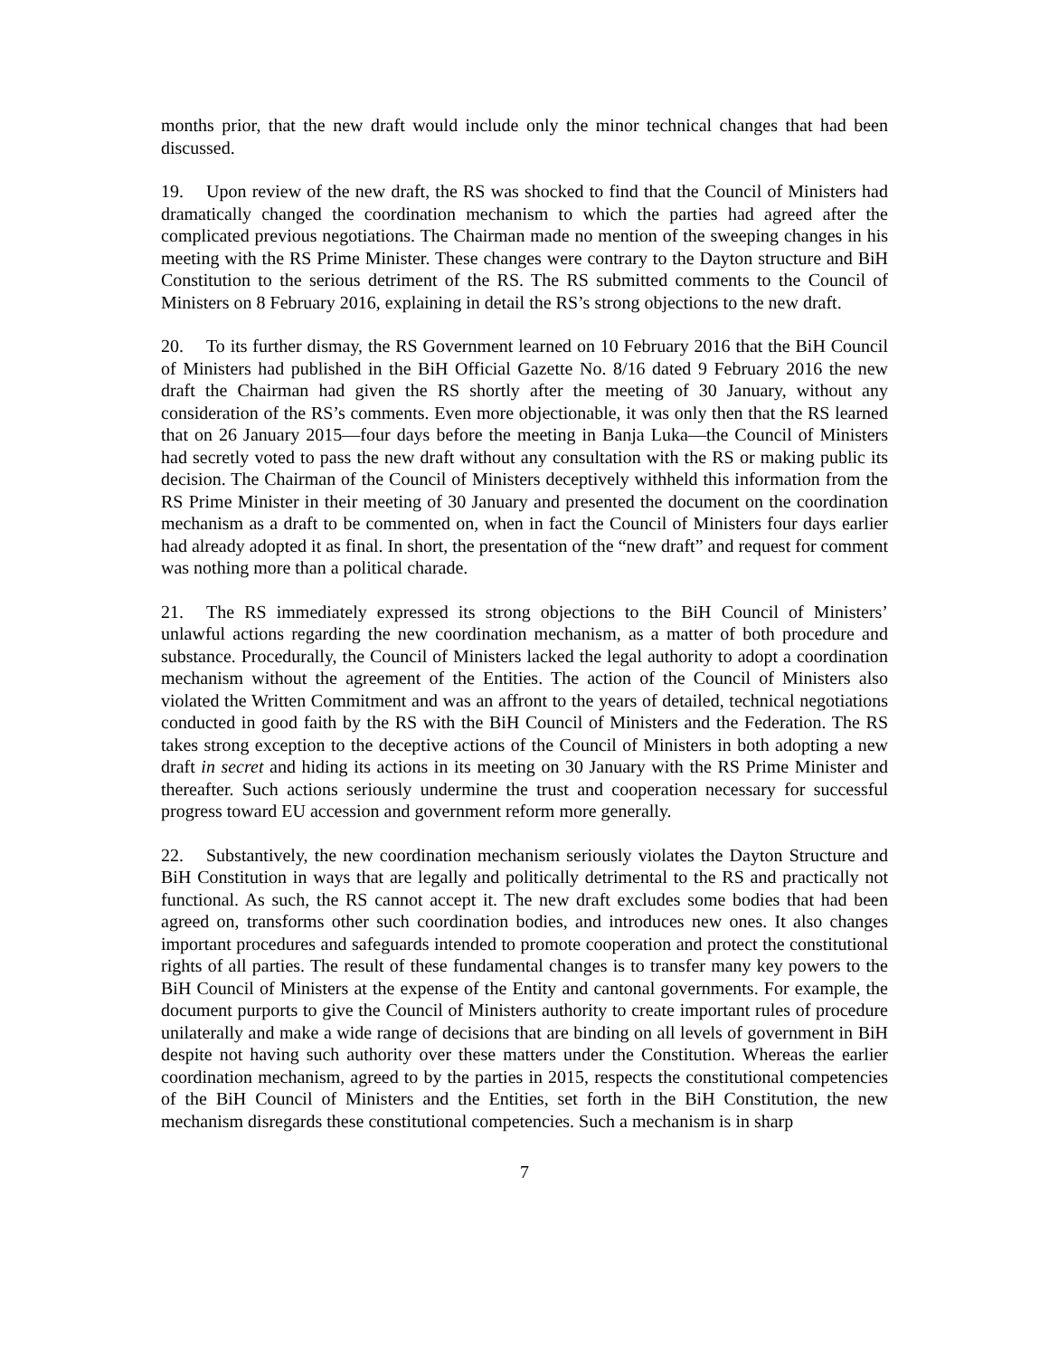months prior, that the new draft would include only the minor technical changes that had been discussed.
19. Upon review of the new draft, the RS was shocked to find that the Council of Ministers had dramatically changed the coordination mechanism to which the parties had agreed after the complicated previous negotiations. The Chairman made no mention of the sweeping changes in his meeting with the RS Prime Minister. These changes were contrary to the Dayton structure and BiH Constitution to the serious detriment of the RS. The RS submitted comments to the Council of Ministers on 8 February 2016, explaining in detail the RS’s strong objections to the new draft.
20. To its further dismay, the RS Government learned on 10 February 2016 that the BiH Council of Ministers had published in the BiH Official Gazette No. 8/16 dated 9 February 2016 the new draft the Chairman had given the RS shortly after the meeting of 30 January, without any consideration of the RS’s comments. Even more objectionable, it was only then that the RS learned that on 26 January 2015—four days before the meeting in Banja Luka—the Council of Ministers had secretly voted to pass the new draft without any consultation with the RS or making public its decision. The Chairman of the Council of Ministers deceptively withheld this information from the RS Prime Minister in their meeting of 30 January and presented the document on the coordination mechanism as a draft to be commented on, when in fact the Council of Ministers four days earlier had already adopted it as final. In short, the presentation of the “new draft” and request for comment was nothing more than a political charade.
21. The RS immediately expressed its strong objections to the BiH Council of Ministers’ unlawful actions regarding the new coordination mechanism, as a matter of both procedure and substance. Procedurally, the Council of Ministers lacked the legal authority to adopt a coordination mechanism without the agreement of the Entities. The action of the Council of Ministers also violated the Written Commitment and was an affront to the years of detailed, technical negotiations conducted in good faith by the RS with the BiH Council of Ministers and the Federation. The RS takes strong exception to the deceptive actions of the Council of Ministers in both adopting a new draft in secret and hiding its actions in its meeting on 30 January with the RS Prime Minister and thereafter. Such actions seriously undermine the trust and cooperation necessary for successful progress toward EU accession and government reform more generally.
22. Substantively, the new coordination mechanism seriously violates the Dayton Structure and BiH Constitution in ways that are legally and politically detrimental to the RS and practically not functional. As such, the RS cannot accept it. The new draft excludes some bodies that had been agreed on, transforms other such coordination bodies, and introduces new ones. It also changes important procedures and safeguards intended to promote cooperation and protect the constitutional rights of all parties. The result of these fundamental changes is to transfer many key powers to the BiH Council of Ministers at the expense of the Entity and cantonal governments. For example, the document purports to give the Council of Ministers authority to create important rules of procedure unilaterally and make a wide range of decisions that are binding on all levels of government in BiH despite not having such authority over these matters under the Constitution. Whereas the earlier coordination mechanism, agreed to by the parties in 2015, respects the constitutional competencies of the BiH Council of Ministers and the Entities, set forth in the BiH Constitution, the new mechanism disregards these constitutional competencies. Such a mechanism is in sharp
7